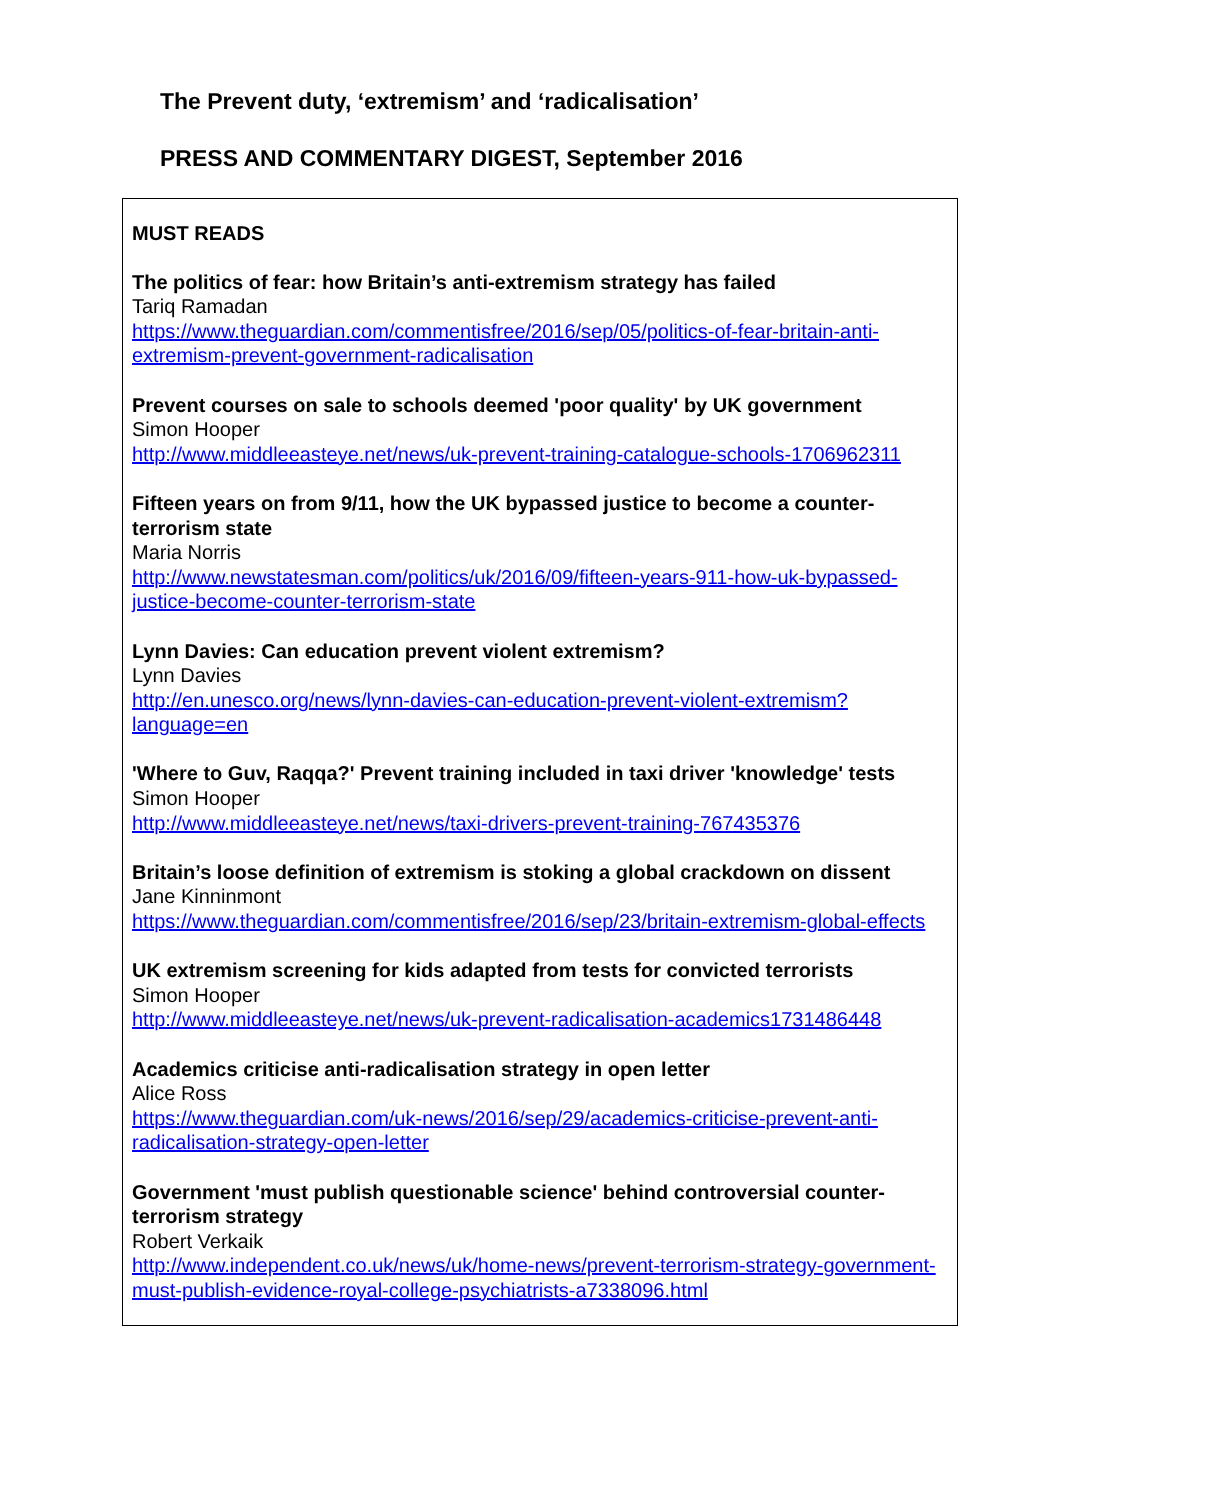The Prevent duty, ‘extremism’ and ‘radicalisation’
PRESS AND COMMENTARY DIGEST, September 2016
MUST READS
The politics of fear: how Britain’s anti-extremism strategy has failed
Tariq Ramadan
https://www.theguardian.com/commentisfree/2016/sep/05/politics-of-fear-britain-anti-extremism-prevent-government-radicalisation
Prevent courses on sale to schools deemed 'poor quality' by UK government
Simon Hooper
http://www.middleeasteye.net/news/uk-prevent-training-catalogue-schools-1706962311
Fifteen years on from 9/11, how the UK bypassed justice to become a counter-terrorism state
Maria Norris
http://www.newstatesman.com/politics/uk/2016/09/fifteen-years-911-how-uk-bypassed-justice-become-counter-terrorism-state
Lynn Davies: Can education prevent violent extremism?
Lynn Davies
http://en.unesco.org/news/lynn-davies-can-education-prevent-violent-extremism?language=en
'Where to Guv, Raqqa?' Prevent training included in taxi driver 'knowledge' tests
Simon Hooper
http://www.middleeasteye.net/news/taxi-drivers-prevent-training-767435376
Britain’s loose definition of extremism is stoking a global crackdown on dissent
Jane Kinninmont
https://www.theguardian.com/commentisfree/2016/sep/23/britain-extremism-global-effects
UK extremism screening for kids adapted from tests for convicted terrorists
Simon Hooper
http://www.middleeasteye.net/news/uk-prevent-radicalisation-academics1731486448
Academics criticise anti-radicalisation strategy in open letter
Alice Ross
https://www.theguardian.com/uk-news/2016/sep/29/academics-criticise-prevent-anti-radicalisation-strategy-open-letter
Government 'must publish questionable science' behind controversial counter-terrorism strategy
Robert Verkaik
http://www.independent.co.uk/news/uk/home-news/prevent-terrorism-strategy-government-must-publish-evidence-royal-college-psychiatrists-a7338096.html